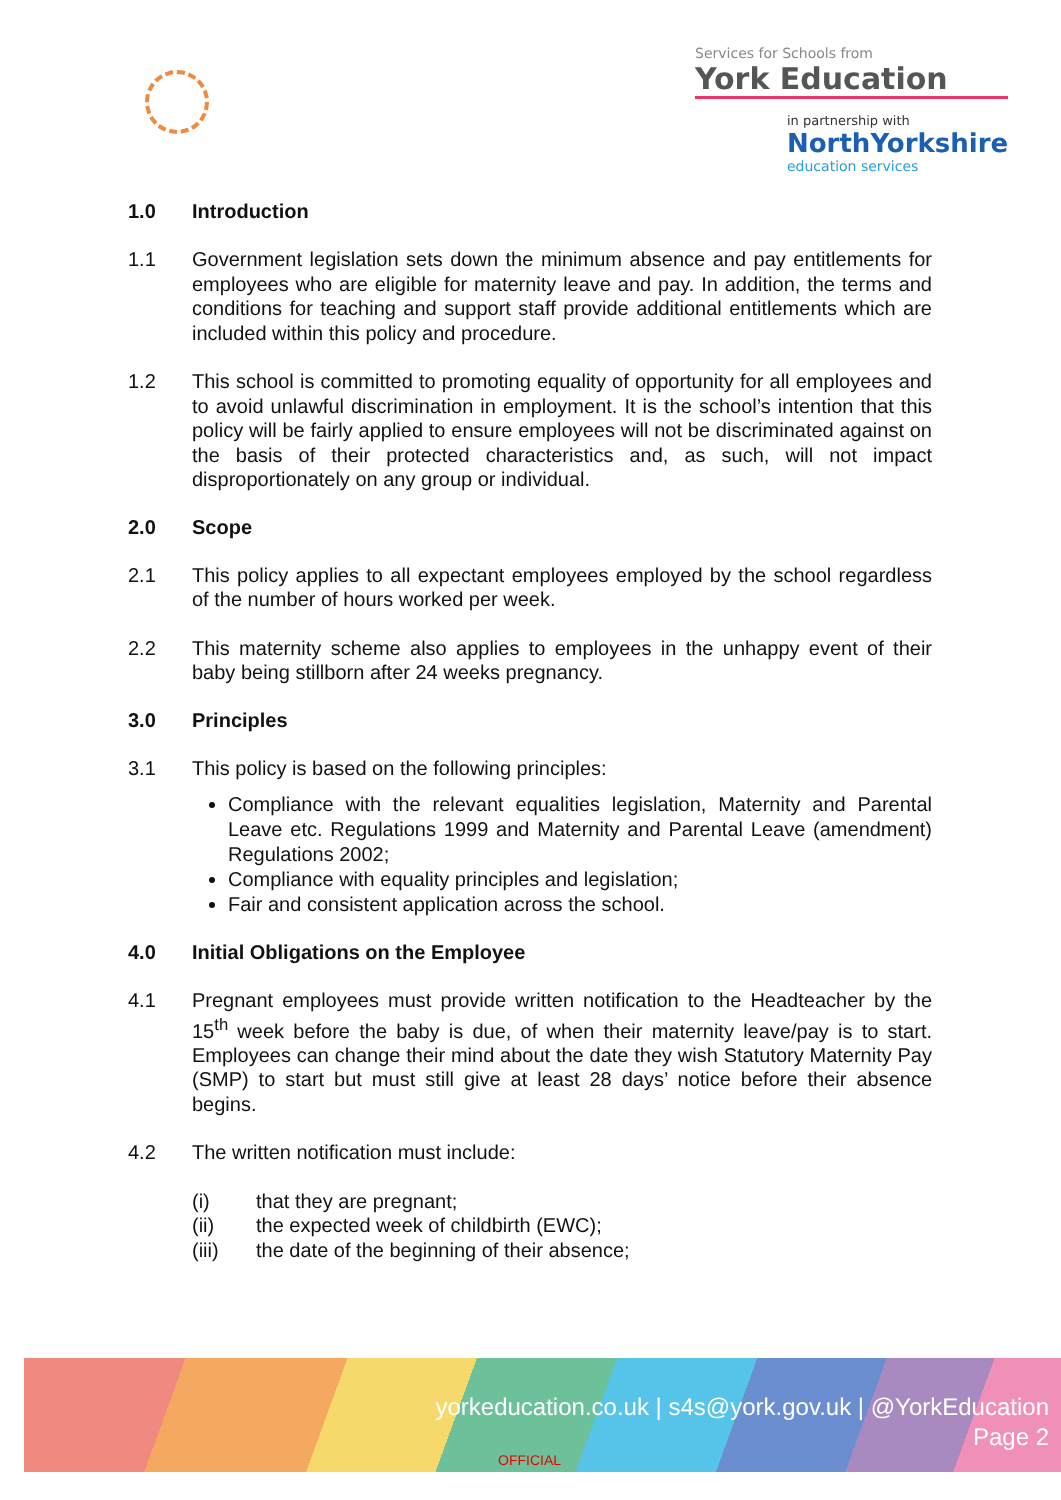Services for Schools from
York Education
in partnership with
NorthYorkshire
education services
1.0 Introduction
1.1 Government legislation sets down the minimum absence and pay entitlements for employees who are eligible for maternity leave and pay. In addition, the terms and conditions for teaching and support staff provide additional entitlements which are included within this policy and procedure.
1.2 This school is committed to promoting equality of opportunity for all employees and to avoid unlawful discrimination in employment. It is the school’s intention that this policy will be fairly applied to ensure employees will not be discriminated against on the basis of their protected characteristics and, as such, will not impact disproportionately on any group or individual.
2.0 Scope
2.1 This policy applies to all expectant employees employed by the school regardless of the number of hours worked per week.
2.2 This maternity scheme also applies to employees in the unhappy event of their baby being stillborn after 24 weeks pregnancy.
3.0 Principles
3.1 This policy is based on the following principles:
Compliance with the relevant equalities legislation, Maternity and Parental Leave etc. Regulations 1999 and Maternity and Parental Leave (amendment) Regulations 2002;
Compliance with equality principles and legislation;
Fair and consistent application across the school.
4.0 Initial Obligations on the Employee
4.1 Pregnant employees must provide written notification to the Headteacher by the 15<sup>th</sup> week before the baby is due, of when their maternity leave/pay is to start. Employees can change their mind about the date they wish Statutory Maternity Pay (SMP) to start but must still give at least 28 days’ notice before their absence begins.
4.2 The written notification must include:
(i) that they are pregnant;
(ii) the expected week of childbirth (EWC);
(iii) the date of the beginning of their absence;
yorkeducation.co.uk | s4s@york.gov.uk | @YorkEducation
Page 2
OFFICIAL